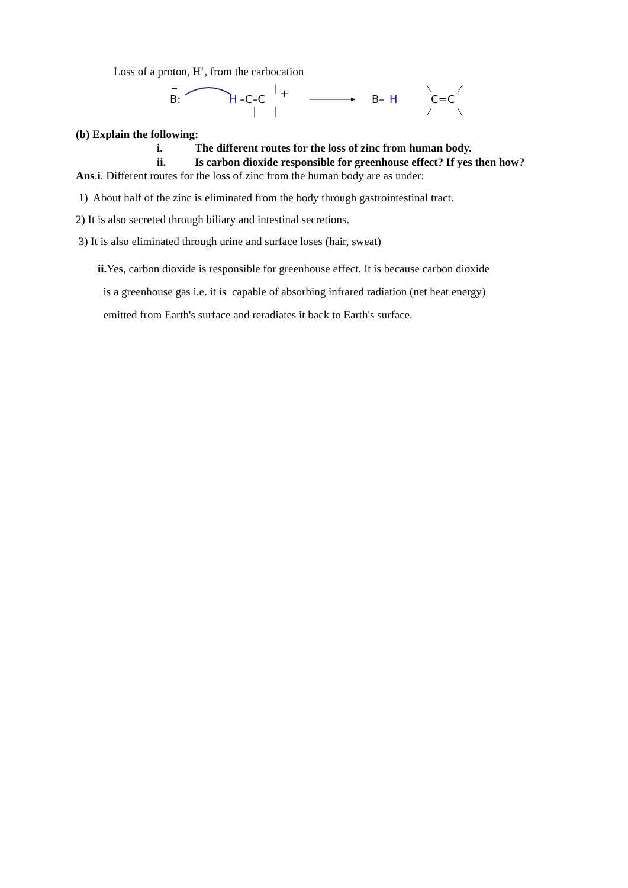Loss of a proton, H<sup>+</sup>, from the carbocation
B:
H
–C–C
+
B–
H
C=C
(b) Explain the following:
i. The different routes for the loss of zinc from human body.
ii. Is carbon dioxide responsible for greenhouse effect? If yes then how?
Ans.i. Different routes for the loss of zinc from the human body are as under:
1) About half of the zinc is eliminated from the body through gastrointestinal tract.
2) It is also secreted through biliary and intestinal secretions.
3) It is also eliminated through urine and surface loses (hair, sweat)
ii. Yes, carbon dioxide is responsible for greenhouse effect. It is because carbon dioxide
is a greenhouse gas i.e. it is capable of absorbing infrared radiation (net heat energy)
emitted from Earth's surface and reradiates it back to Earth's surface.